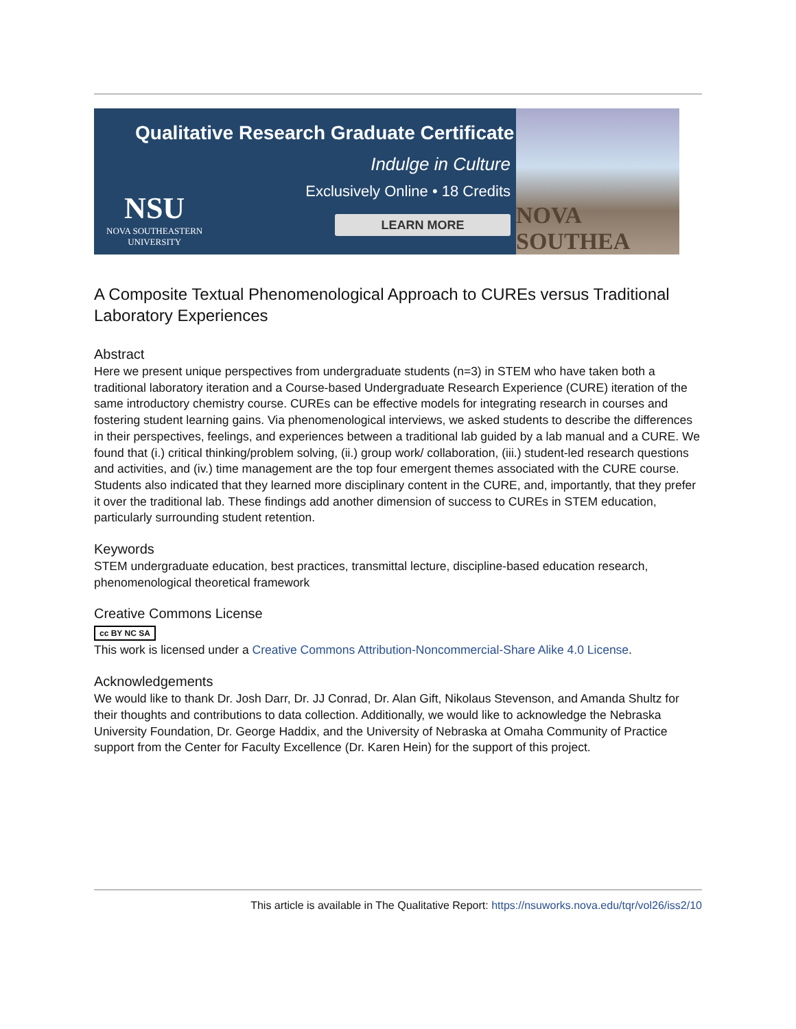Qualitative Research Graduate Certificate
Indulge in Culture
Exclusively Online • 18 Credits
LEARN MORE
NSU
NOVA SOUTHEASTERN
UNIVERSITY
NOVA SOUTHEA
A Composite Textual Phenomenological Approach to CUREs versus Traditional Laboratory Experiences
Abstract
Here we present unique perspectives from undergraduate students (n=3) in STEM who have taken both a traditional laboratory iteration and a Course-based Undergraduate Research Experience (CURE) iteration of the same introductory chemistry course. CUREs can be effective models for integrating research in courses and fostering student learning gains. Via phenomenological interviews, we asked students to describe the differences in their perspectives, feelings, and experiences between a traditional lab guided by a lab manual and a CURE. We found that (i.) critical thinking/problem solving, (ii.) group work/ collaboration, (iii.) student-led research questions and activities, and (iv.) time management are the top four emergent themes associated with the CURE course. Students also indicated that they learned more disciplinary content in the CURE, and, importantly, that they prefer it over the traditional lab. These findings add another dimension of success to CUREs in STEM education, particularly surrounding student retention.
Keywords
STEM undergraduate education, best practices, transmittal lecture, discipline-based education research, phenomenological theoretical framework
Creative Commons License
cc BY NC SA
This work is licensed under a Creative Commons Attribution-Noncommercial-Share Alike 4.0 License.
Acknowledgements
We would like to thank Dr. Josh Darr, Dr. JJ Conrad, Dr. Alan Gift, Nikolaus Stevenson, and Amanda Shultz for their thoughts and contributions to data collection. Additionally, we would like to acknowledge the Nebraska University Foundation, Dr. George Haddix, and the University of Nebraska at Omaha Community of Practice support from the Center for Faculty Excellence (Dr. Karen Hein) for the support of this project.
This article is available in The Qualitative Report: https://nsuworks.nova.edu/tqr/vol26/iss2/10